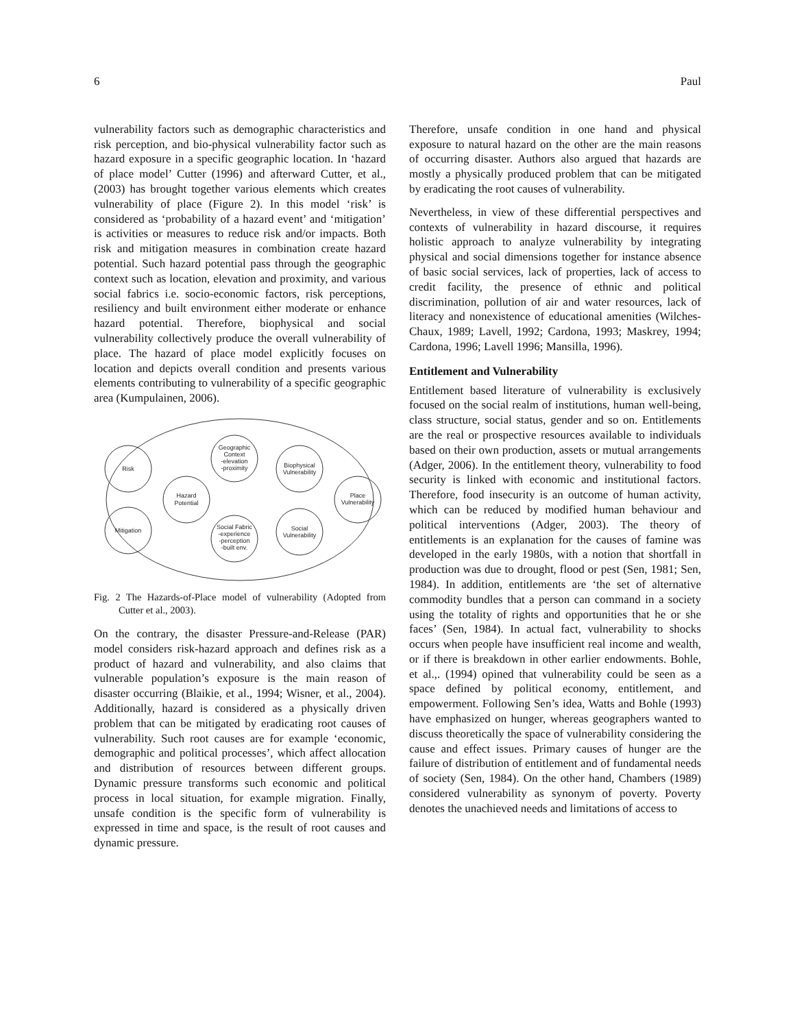6 Paul
vulnerability factors such as demographic characteristics and risk perception, and bio-physical vulnerability factor such as hazard exposure in a specific geographic location. In ‘hazard of place model’ Cutter (1996) and afterward Cutter, et al., (2003) has brought together various elements which creates vulnerability of place (Figure 2). In this model ‘risk’ is considered as ‘probability of a hazard event’ and ‘mitigation’ is activities or measures to reduce risk and/or impacts. Both risk and mitigation measures in combination create hazard potential. Such hazard potential pass through the geographic context such as location, elevation and proximity, and various social fabrics i.e. socio-economic factors, risk perceptions, resiliency and built environment either moderate or enhance hazard potential. Therefore, biophysical and social vulnerability collectively produce the overall vulnerability of place. The hazard of place model explicitly focuses on location and depicts overall condition and presents various elements contributing to vulnerability of a specific geographic area (Kumpulainen, 2006).
Risk
Mitigation
Hazard
Potential
Geographic
Context
-elevation
-proximity
Social Fabric
-experience
-perception
-built env.
Biophysical
Vulnerability
Social
Vulnerability
Place
Vulnerability
Fig. 2 The Hazards-of-Place model of vulnerability (Adopted from Cutter et al., 2003).
On the contrary, the disaster Pressure-and-Release (PAR) model considers risk-hazard approach and defines risk as a product of hazard and vulnerability, and also claims that vulnerable population’s exposure is the main reason of disaster occurring (Blaikie, et al., 1994; Wisner, et al., 2004). Additionally, hazard is considered as a physically driven problem that can be mitigated by eradicating root causes of vulnerability. Such root causes are for example ‘economic, demographic and political processes’, which affect allocation and distribution of resources between different groups. Dynamic pressure transforms such economic and political process in local situation, for example migration. Finally, unsafe condition is the specific form of vulnerability is expressed in time and space, is the result of root causes and dynamic pressure.
Therefore, unsafe condition in one hand and physical exposure to natural hazard on the other are the main reasons of occurring disaster. Authors also argued that hazards are mostly a physically produced problem that can be mitigated by eradicating the root causes of vulnerability.
Nevertheless, in view of these differential perspectives and contexts of vulnerability in hazard discourse, it requires holistic approach to analyze vulnerability by integrating physical and social dimensions together for instance absence of basic social services, lack of properties, lack of access to credit facility, the presence of ethnic and political discrimination, pollution of air and water resources, lack of literacy and nonexistence of educational amenities (Wilches-Chaux, 1989; Lavell, 1992; Cardona, 1993; Maskrey, 1994; Cardona, 1996; Lavell 1996; Mansilla, 1996).
Entitlement and Vulnerability
Entitlement based literature of vulnerability is exclusively focused on the social realm of institutions, human well-being, class structure, social status, gender and so on. Entitlements are the real or prospective resources available to individuals based on their own production, assets or mutual arrangements (Adger, 2006). In the entitlement theory, vulnerability to food security is linked with economic and institutional factors. Therefore, food insecurity is an outcome of human activity, which can be reduced by modified human behaviour and political interventions (Adger, 2003). The theory of entitlements is an explanation for the causes of famine was developed in the early 1980s, with a notion that shortfall in production was due to drought, flood or pest (Sen, 1981; Sen, 1984). In addition, entitlements are ‘the set of alternative commodity bundles that a person can command in a society using the totality of rights and opportunities that he or she faces’ (Sen, 1984). In actual fact, vulnerability to shocks occurs when people have insufficient real income and wealth, or if there is breakdown in other earlier endowments. Bohle, et al.,. (1994) opined that vulnerability could be seen as a space defined by political economy, entitlement, and empowerment. Following Sen’s idea, Watts and Bohle (1993) have emphasized on hunger, whereas geographers wanted to discuss theoretically the space of vulnerability considering the cause and effect issues. Primary causes of hunger are the failure of distribution of entitlement and of fundamental needs of society (Sen, 1984). On the other hand, Chambers (1989) considered vulnerability as synonym of poverty. Poverty denotes the unachieved needs and limitations of access to